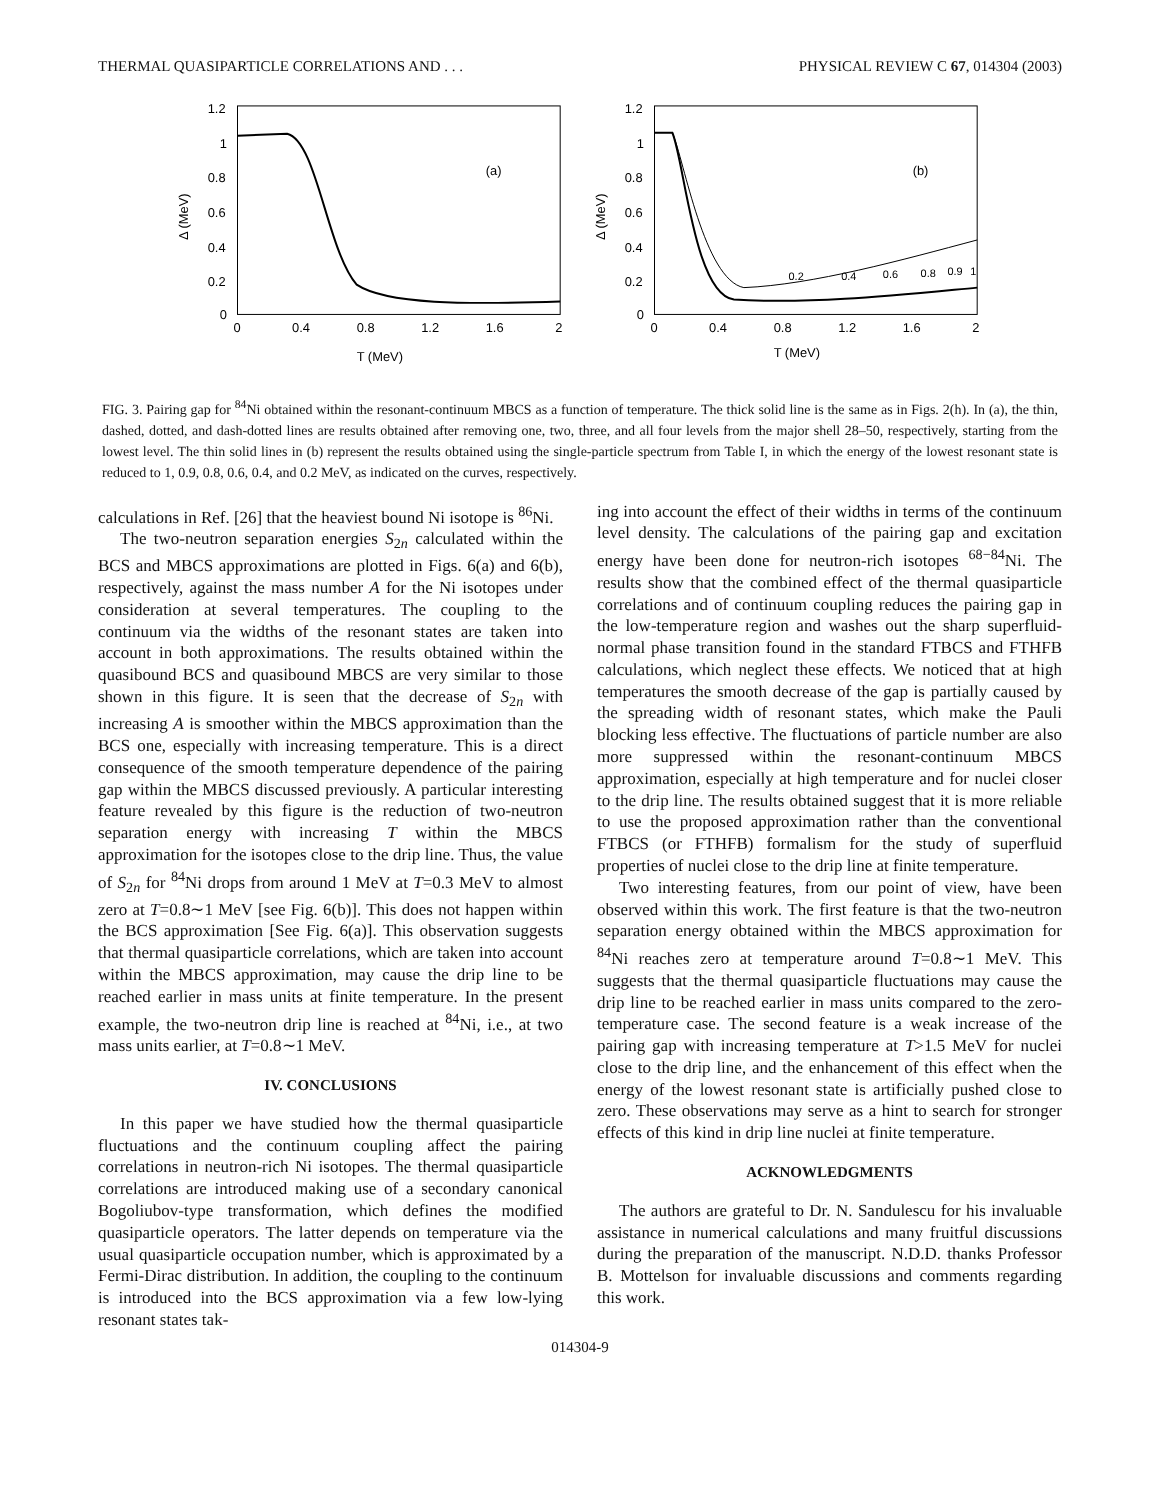THERMAL QUASIPARTICLE CORRELATIONS AND . . . PHYSICAL REVIEW C 67, 014304 (2003)
1.2
1
0.8
0.6
0.4
0.2
0
0
0.4
0.8
1.2
1.6
2
T (MeV)
Δ (MeV)
(a)
1.2
1
0.8
0.6
0.4
0.2
0
0
0.4
0.8
1.2
1.6
2
T (MeV)
Δ (MeV)
(b)
0.2
0.4
0.6
0.8
0.9
1
FIG. 3. Pairing gap for <sup>84</sup>Ni obtained within the resonant-continuum MBCS as a function of temperature. The thick solid line is the same as in Figs. 2(h). In (a), the thin, dashed, dotted, and dash-dotted lines are results obtained after removing one, two, three, and all four levels from the major shell 28–50, respectively, starting from the lowest level. The thin solid lines in (b) represent the results obtained using the single-particle spectrum from Table I, in which the energy of the lowest resonant state is reduced to 1, 0.9, 0.8, 0.6, 0.4, and 0.2 MeV, as indicated on the curves, respectively.
calculations in Ref. [26] that the heaviest bound Ni isotope is <sup>86</sup>Ni.
The two-neutron separation energies S<sub>2n</sub> calculated within the BCS and MBCS approximations are plotted in Figs. 6(a) and 6(b), respectively, against the mass number A for the Ni isotopes under consideration at several temperatures. The coupling to the continuum via the widths of the resonant states are taken into account in both approximations. The results obtained within the quasibound BCS and quasibound MBCS are very similar to those shown in this figure. It is seen that the decrease of S<sub>2n</sub> with increasing A is smoother within the MBCS approximation than the BCS one, especially with increasing temperature. This is a direct consequence of the smooth temperature dependence of the pairing gap within the MBCS discussed previously. A particular interesting feature revealed by this figure is the reduction of two-neutron separation energy with increasing T within the MBCS approximation for the isotopes close to the drip line. Thus, the value of S<sub>2n</sub> for <sup>84</sup>Ni drops from around 1 MeV at T=0.3 MeV to almost zero at T=0.8∼1 MeV [see Fig. 6(b)]. This does not happen within the BCS approximation [See Fig. 6(a)]. This observation suggests that thermal quasiparticle correlations, which are taken into account within the MBCS approximation, may cause the drip line to be reached earlier in mass units at finite temperature. In the present example, the two-neutron drip line is reached at <sup>84</sup>Ni, i.e., at two mass units earlier, at T=0.8∼1 MeV.
IV. CONCLUSIONS
In this paper we have studied how the thermal quasiparticle fluctuations and the continuum coupling affect the pairing correlations in neutron-rich Ni isotopes. The thermal quasiparticle correlations are introduced making use of a secondary canonical Bogoliubov-type transformation, which defines the modified quasiparticle operators. The latter depends on temperature via the usual quasiparticle occupation number, which is approximated by a Fermi-Dirac distribution. In addition, the coupling to the continuum is introduced into the BCS approximation via a few low-lying resonant states tak-
ing into account the effect of their widths in terms of the continuum level density. The calculations of the pairing gap and excitation energy have been done for neutron-rich isotopes <sup>68−84</sup>Ni. The results show that the combined effect of the thermal quasiparticle correlations and of continuum coupling reduces the pairing gap in the low-temperature region and washes out the sharp superfluid-normal phase transition found in the standard FTBCS and FTHFB calculations, which neglect these effects. We noticed that at high temperatures the smooth decrease of the gap is partially caused by the spreading width of resonant states, which make the Pauli blocking less effective. The fluctuations of particle number are also more suppressed within the resonant-continuum MBCS approximation, especially at high temperature and for nuclei closer to the drip line. The results obtained suggest that it is more reliable to use the proposed approximation rather than the conventional FTBCS (or FTHFB) formalism for the study of superfluid properties of nuclei close to the drip line at finite temperature.
Two interesting features, from our point of view, have been observed within this work. The first feature is that the two-neutron separation energy obtained within the MBCS approximation for <sup>84</sup>Ni reaches zero at temperature around T=0.8∼1 MeV. This suggests that the thermal quasiparticle fluctuations may cause the drip line to be reached earlier in mass units compared to the zero-temperature case. The second feature is a weak increase of the pairing gap with increasing temperature at T>1.5 MeV for nuclei close to the drip line, and the enhancement of this effect when the energy of the lowest resonant state is artificially pushed close to zero. These observations may serve as a hint to search for stronger effects of this kind in drip line nuclei at finite temperature.
ACKNOWLEDGMENTS
The authors are grateful to Dr. N. Sandulescu for his invaluable assistance in numerical calculations and many fruitful discussions during the preparation of the manuscript. N.D.D. thanks Professor B. Mottelson for invaluable discussions and comments regarding this work.
014304-9